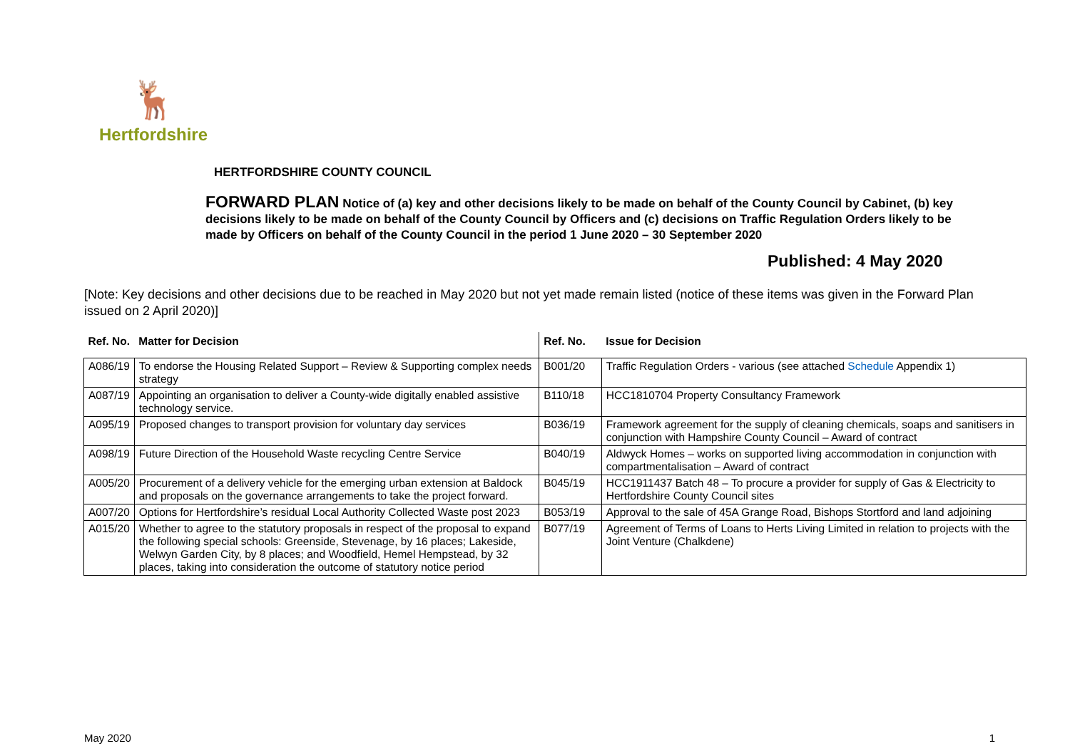🦌
Hertfordshire
HERTFORDSHIRE COUNTY COUNCIL
FORWARD PLAN Notice of (a) key and other decisions likely to be made on behalf of the County Council by Cabinet, (b) key decisions likely to be made on behalf of the County Council by Officers and (c) decisions on Traffic Regulation Orders likely to be made by Officers on behalf of the County Council in the period 1 June 2020 – 30 September 2020
Published: 4 May 2020
[Note: Key decisions and other decisions due to be reached in May 2020 but not yet made remain listed (notice of these items was given in the Forward Plan issued on 2 April 2020)]
| Ref. No. | Matter for Decision | Ref. No. | Issue for Decision |
| --- | --- | --- | --- |
| A086/19 | To endorse the Housing Related Support – Review & Supporting complex needs strategy | B001/20 | Traffic Regulation Orders - various (see attached Schedule Appendix 1) |
| A087/19 | Appointing an organisation to deliver a County-wide digitally enabled assistive technology service. | B110/18 | HCC1810704 Property Consultancy Framework |
| A095/19 | Proposed changes to transport provision for voluntary day services | B036/19 | Framework agreement for the supply of cleaning chemicals, soaps and sanitisers in conjunction with Hampshire County Council – Award of contract |
| A098/19 | Future Direction of the Household Waste recycling Centre Service | B040/19 | Aldwyck Homes – works on supported living accommodation in conjunction with compartmentalisation – Award of contract |
| A005/20 | Procurement of a delivery vehicle for the emerging urban extension at Baldock and proposals on the governance arrangements to take the project forward. | B045/19 | HCC1911437 Batch 48 – To procure a provider for supply of Gas & Electricity to Hertfordshire County Council sites |
| A007/20 | Options for Hertfordshire’s residual Local Authority Collected Waste post 2023 | B053/19 | Approval to the sale of 45A Grange Road, Bishops Stortford and land adjoining |
| A015/20 | Whether to agree to the statutory proposals in respect of the proposal to expand the following special schools: Greenside, Stevenage, by 16 places; Lakeside, Welwyn Garden City, by 8 places; and Woodfield, Hemel Hempstead, by 32 places, taking into consideration the outcome of statutory notice period | B077/19 | Agreement of Terms of Loans to Herts Living Limited in relation to projects with the Joint Venture (Chalkdene) |
May 2020 1